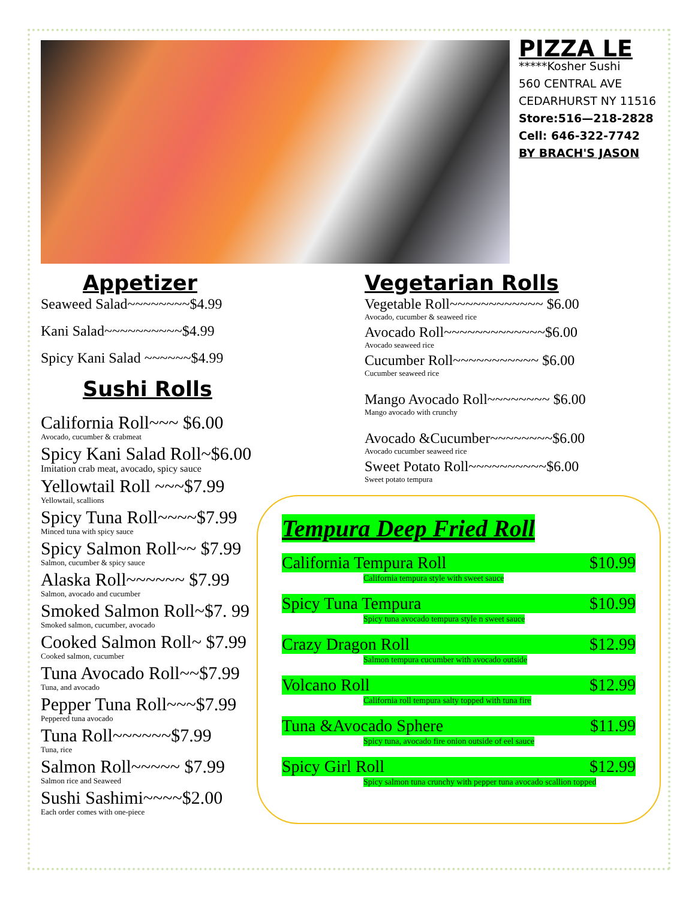PIZZA LE
*****Kosher Sushi
560 CENTRAL AVE
CEDARHURST NY 11516
Store:516—218-2828
Cell: 646-322-7742
BY BRACH'S JASON
Appetizer
Seaweed Salad~~~~~~~~$4.99
Kani Salad~~~~~~~~~~$4.99
Spicy Kani Salad ~~~~~~$4.99
Sushi Rolls
California Roll~~~ $6.00
Avocado, cucumber & crabmeat
Spicy Kani Salad Roll~$6.00
Imitation crab meat, avocado, spicy sauce
Yellowtail Roll ~~~$7.99
Yellowtail, scallions
Spicy Tuna Roll~~~~$7.99
Minced tuna with spicy sauce
Spicy Salmon Roll~~ $7.99
Salmon, cucumber & spicy sauce
Alaska Roll~~~~~~ $7.99
Salmon, avocado and cucumber
Smoked Salmon Roll~$7. 99
Smoked salmon, cucumber, avocado
Cooked Salmon Roll~ $7.99
Cooked salmon, cucumber
Tuna Avocado Roll~~$7.99
Tuna, and avocado
Pepper Tuna Roll~~~$7.99
Peppered tuna avocado
Tuna Roll~~~~~~$7.99
Tuna, rice
Salmon Roll~~~~~ $7.99
Salmon rice and Seaweed
Sushi Sashimi~~~~$2.00
Each order comes with one-piece
Vegetarian Rolls
Vegetable Roll~~~~~~~~~~~~ $6.00
Avocado, cucumber & seaweed rice
Avocado Roll~~~~~~~~~~~~~$6.00
Avocado seaweed rice
Cucumber Roll~~~~~~~~~~~ $6.00
Cucumber seaweed rice
Mango Avocado Roll~~~~~~~~ $6.00
Mango avocado with crunchy
Avocado &Cucumber~~~~~~~~$6.00
Avocado cucumber seaweed rice
Sweet Potato Roll~~~~~~~~~~$6.00
Sweet potato tempura
Tempura Deep Fried Roll
California Tempura Roll $10.99
California tempura style with sweet sauce
Spicy Tuna Tempura $10.99
Spicy tuna avocado tempura style n sweet sauce
Crazy Dragon Roll $12.99
Salmon tempura cucumber with avocado outside
Volcano Roll $12.99
California roll tempura salty topped with tuna fire
Tuna &Avocado Sphere $11.99
Spicy tuna, avocado fire onion outside of eel sauce
Spicy Girl Roll $12.99
Spicy salmon tuna crunchy with pepper tuna avocado scallion topped